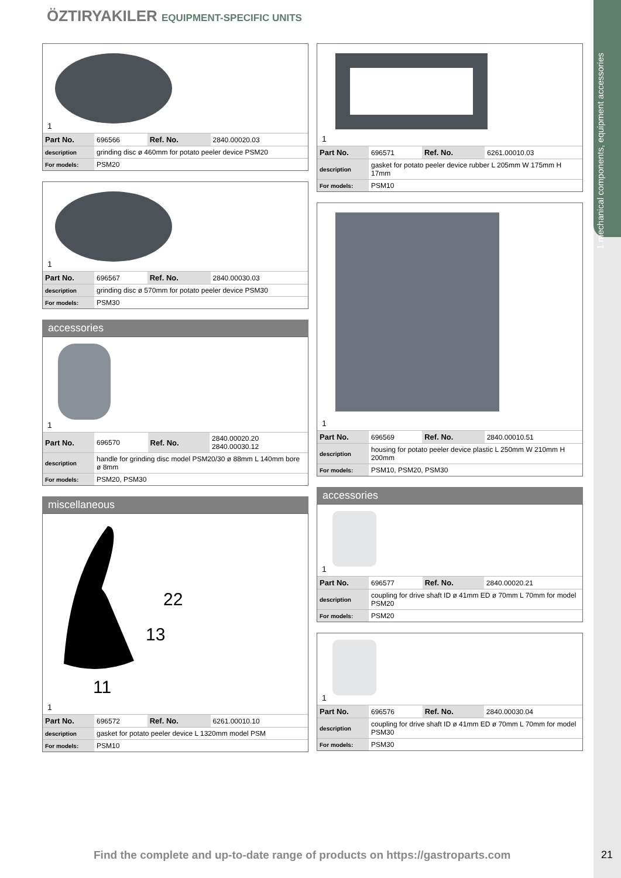1 mechanical components, equipment accessories
ÖZTIRYAKILER EQUIPMENT-SPECIFIC UNITS
1
| Part No. | 696566 | Ref. No. | 2840.00020.03 |
| description | grinding disc ø 460mm for potato peeler device PSM20 | | |
| For models: | PSM20 | | |
1
| Part No. | 696567 | Ref. No. | 2840.00030.03 |
| description | grinding disc ø 570mm for potato peeler device PSM30 | | |
| For models: | PSM30 | | |
accessories
1
| Part No. | 696570 | Ref. No. | 2840.00020.20 2840.00030.12 |
| description | handle for grinding disc model PSM20/30 ø 88mm L 140mm bore ø 8mm | | |
| For models: | PSM20, PSM30 | | |
miscellaneous
22
13
11
1
| Part No. | 696572 | Ref. No. | 6261.00010.10 |
| description | gasket for potato peeler device L 1320mm model PSM | | |
| For models: | PSM10 | | |
1
| Part No. | 696571 | Ref. No. | 6261.00010.03 |
| description | gasket for potato peeler device rubber L 205mm W 175mm H 17mm | | |
| For models: | PSM10 | | |
1
| Part No. | 696569 | Ref. No. | 2840.00010.51 |
| description | housing for potato peeler device plastic L 250mm W 210mm H 200mm | | |
| For models: | PSM10, PSM20, PSM30 | | |
accessories
1
| Part No. | 696577 | Ref. No. | 2840.00020.21 |
| description | coupling for drive shaft ID ø 41mm ED ø 70mm L 70mm for model PSM20 | | |
| For models: | PSM20 | | |
1
| Part No. | 696576 | Ref. No. | 2840.00030.04 |
| description | coupling for drive shaft ID ø 41mm ED ø 70mm L 70mm for model PSM30 | | |
| For models: | PSM30 | | |
Find the complete and up-to-date range of products on https://gastroparts.com
21